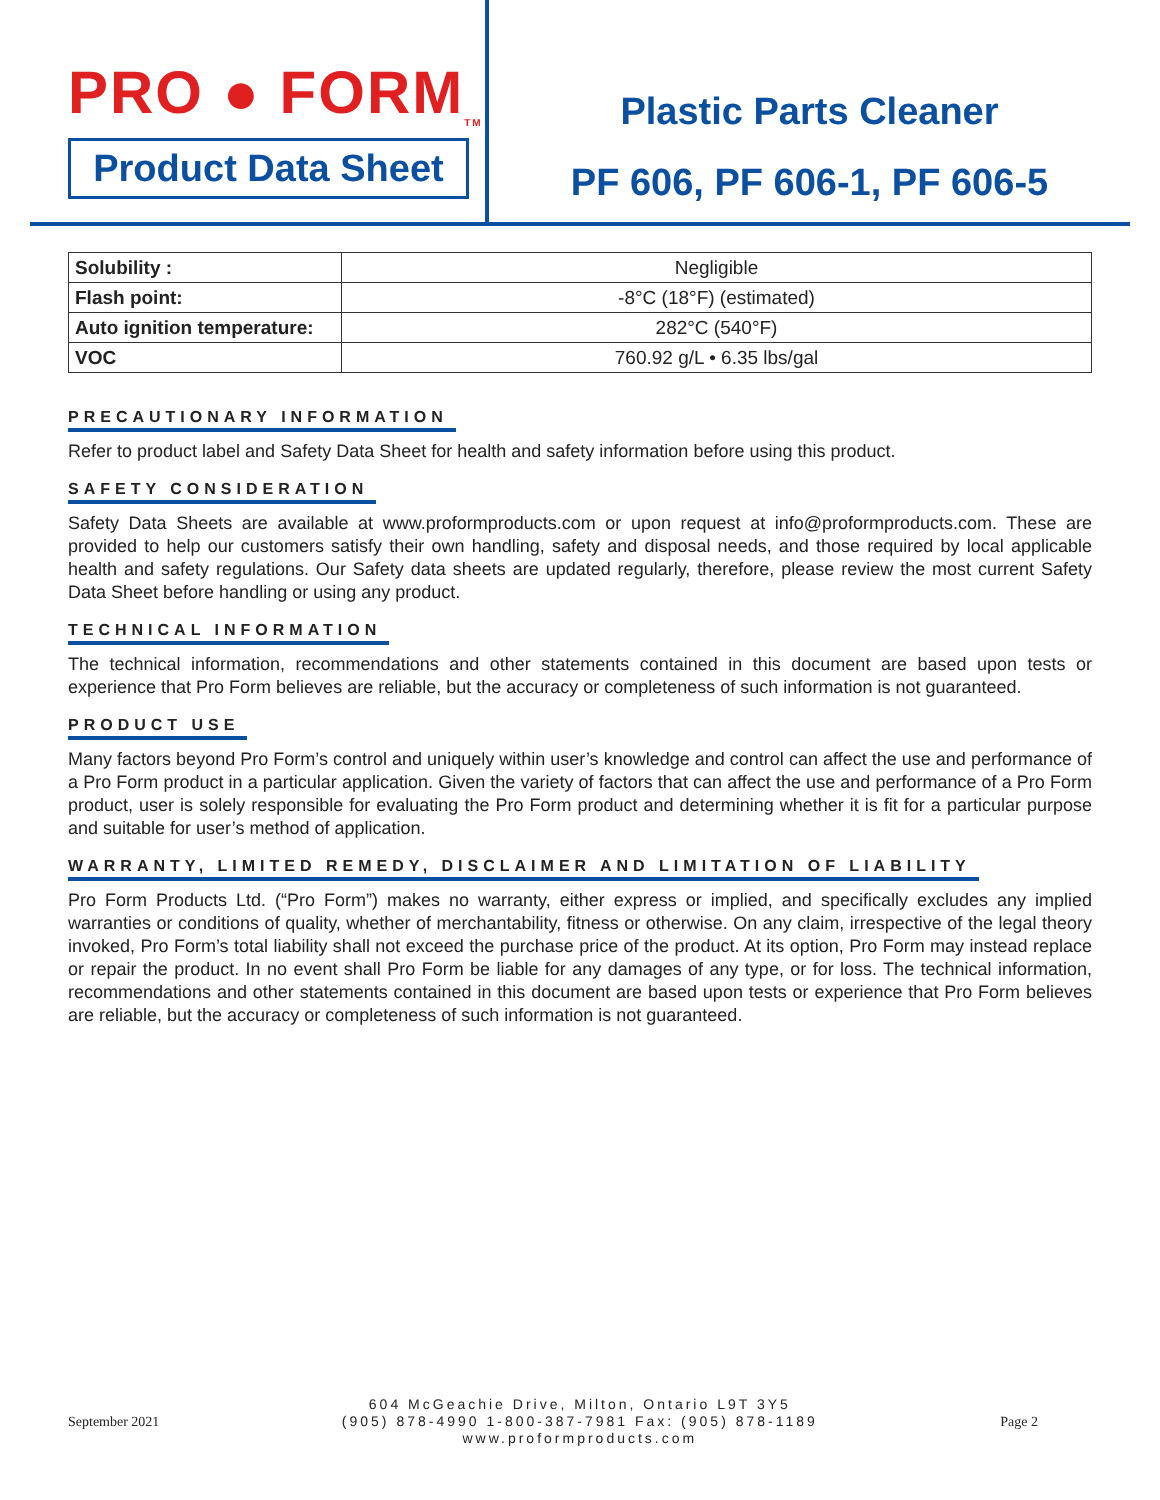PRO ● FORM<sub>TM</sub>
Product Data Sheet
Plastic Parts Cleaner
PF 606, PF 606-1, PF 606-5
| Solubility : | Negligible |
| Flash point: | -8°C (18°F) (estimated) |
| Auto ignition temperature: | 282°C (540°F) |
| VOC | 760.92 g/L • 6.35 lbs/gal |
PRECAUTIONARY INFORMATION
Refer to product label and Safety Data Sheet for health and safety information before using this product.
SAFETY CONSIDERATION
Safety Data Sheets are available at www.proformproducts.com or upon request at info@proformproducts.com. These are provided to help our customers satisfy their own handling, safety and disposal needs, and those required by local applicable health and safety regulations. Our Safety data sheets are updated regularly, therefore, please review the most current Safety Data Sheet before handling or using any product.
TECHNICAL INFORMATION
The technical information, recommendations and other statements contained in this document are based upon tests or experience that Pro Form believes are reliable, but the accuracy or completeness of such information is not guaranteed.
PRODUCT USE
Many factors beyond Pro Form’s control and uniquely within user’s knowledge and control can affect the use and performance of a Pro Form product in a particular application. Given the variety of factors that can affect the use and performance of a Pro Form product, user is solely responsible for evaluating the Pro Form product and determining whether it is fit for a particular purpose and suitable for user’s method of application.
WARRANTY, LIMITED REMEDY, DISCLAIMER AND LIMITATION OF LIABILITY
Pro Form Products Ltd. (“Pro Form”) makes no warranty, either express or implied, and specifically excludes any implied warranties or conditions of quality, whether of merchantability, fitness or otherwise. On any claim, irrespective of the legal theory invoked, Pro Form’s total liability shall not exceed the purchase price of the product. At its option, Pro Form may instead replace or repair the product. In no event shall Pro Form be liable for any damages of any type, or for loss. The technical information, recommendations and other statements contained in this document are based upon tests or experience that Pro Form believes are reliable, but the accuracy or completeness of such information is not guaranteed.
September 2021
604 McGeachie Drive, Milton, Ontario L9T 3Y5
(905) 878-4990 1-800-387-7981 Fax: (905) 878-1189
www.proformproducts.com
Page 2